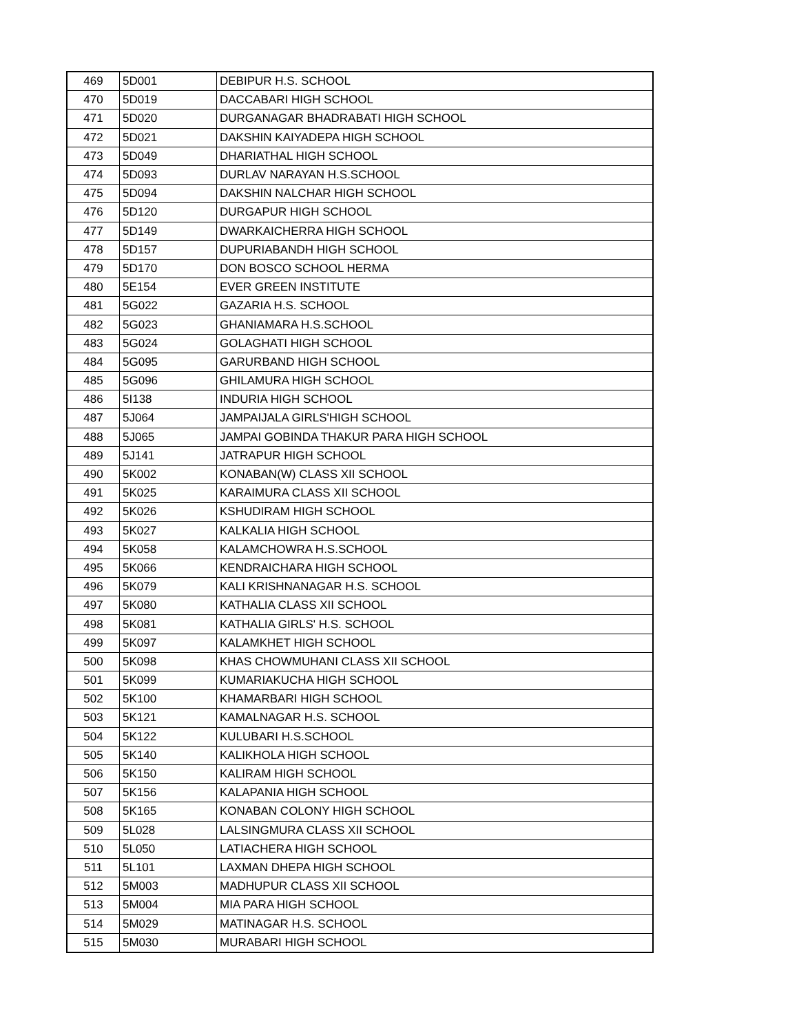| 469 | 5D001 | DEBIPUR H.S. SCHOOL |
| 470 | 5D019 | DACCABARI HIGH SCHOOL |
| 471 | 5D020 | DURGANAGAR BHADRABATI HIGH SCHOOL |
| 472 | 5D021 | DAKSHIN KAIYADEPA HIGH SCHOOL |
| 473 | 5D049 | DHARIATHAL HIGH SCHOOL |
| 474 | 5D093 | DURLAV NARAYAN H.S.SCHOOL |
| 475 | 5D094 | DAKSHIN NALCHAR HIGH SCHOOL |
| 476 | 5D120 | DURGAPUR HIGH SCHOOL |
| 477 | 5D149 | DWARKAICHERRA HIGH SCHOOL |
| 478 | 5D157 | DUPURIABANDH HIGH SCHOOL |
| 479 | 5D170 | DON BOSCO SCHOOL HERMA |
| 480 | 5E154 | EVER GREEN INSTITUTE |
| 481 | 5G022 | GAZARIA H.S. SCHOOL |
| 482 | 5G023 | GHANIAMARA H.S.SCHOOL |
| 483 | 5G024 | GOLAGHATI HIGH SCHOOL |
| 484 | 5G095 | GARURBAND HIGH SCHOOL |
| 485 | 5G096 | GHILAMURA HIGH SCHOOL |
| 486 | 5I138 | INDURIA HIGH SCHOOL |
| 487 | 5J064 | JAMPAIJALA GIRLS'HIGH SCHOOL |
| 488 | 5J065 | JAMPAI GOBINDA THAKUR PARA HIGH SCHOOL |
| 489 | 5J141 | JATRAPUR HIGH SCHOOL |
| 490 | 5K002 | KONABAN(W) CLASS XII SCHOOL |
| 491 | 5K025 | KARAIMURA CLASS XII SCHOOL |
| 492 | 5K026 | KSHUDIRAM HIGH SCHOOL |
| 493 | 5K027 | KALKALIA HIGH SCHOOL |
| 494 | 5K058 | KALAMCHOWRA H.S.SCHOOL |
| 495 | 5K066 | KENDRAICHARA HIGH SCHOOL |
| 496 | 5K079 | KALI KRISHNANAGAR H.S. SCHOOL |
| 497 | 5K080 | KATHALIA CLASS XII SCHOOL |
| 498 | 5K081 | KATHALIA GIRLS' H.S. SCHOOL |
| 499 | 5K097 | KALAMKHET HIGH SCHOOL |
| 500 | 5K098 | KHAS CHOWMUHANI CLASS XII SCHOOL |
| 501 | 5K099 | KUMARIAKUCHA HIGH SCHOOL |
| 502 | 5K100 | KHAMARBARI HIGH SCHOOL |
| 503 | 5K121 | KAMALNAGAR H.S. SCHOOL |
| 504 | 5K122 | KULUBARI H.S.SCHOOL |
| 505 | 5K140 | KALIKHOLA HIGH SCHOOL |
| 506 | 5K150 | KALIRAM HIGH SCHOOL |
| 507 | 5K156 | KALAPANIA HIGH SCHOOL |
| 508 | 5K165 | KONABAN COLONY HIGH SCHOOL |
| 509 | 5L028 | LALSINGMURA CLASS XII SCHOOL |
| 510 | 5L050 | LATIACHERA HIGH SCHOOL |
| 511 | 5L101 | LAXMAN DHEPA HIGH SCHOOL |
| 512 | 5M003 | MADHUPUR CLASS XII SCHOOL |
| 513 | 5M004 | MIA PARA HIGH SCHOOL |
| 514 | 5M029 | MATINAGAR H.S. SCHOOL |
| 515 | 5M030 | MURABARI HIGH SCHOOL |